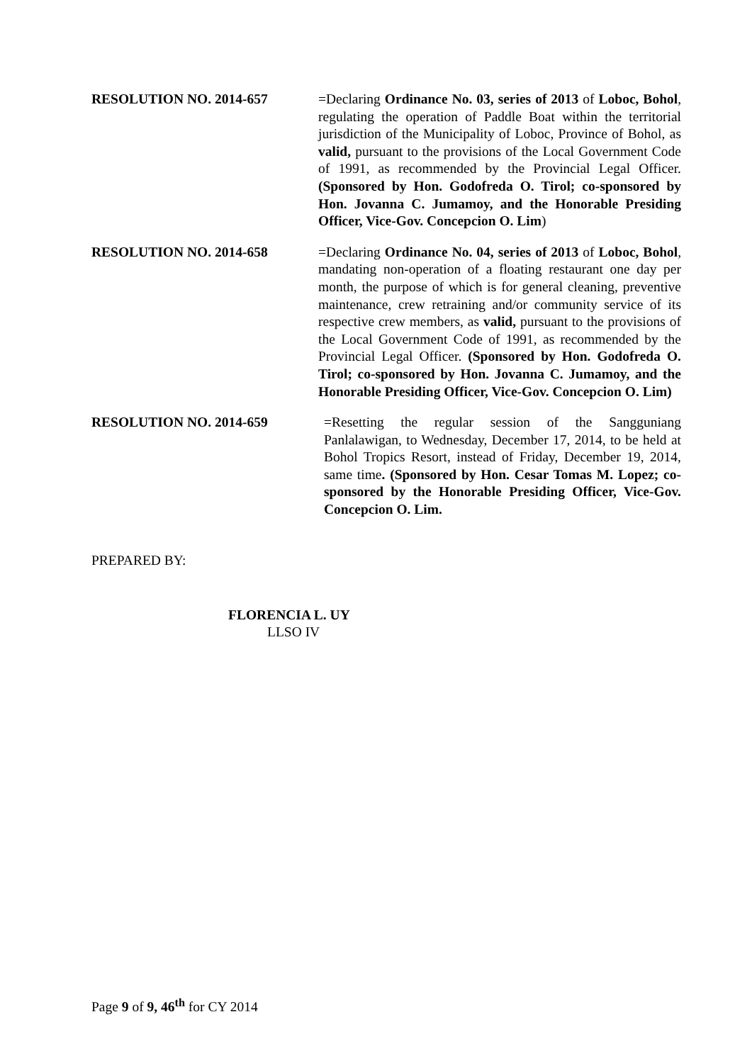RESOLUTION NO. 2014-657 =Declaring Ordinance No. 03, series of 2013 of Loboc, Bohol, regulating the operation of Paddle Boat within the territorial jurisdiction of the Municipality of Loboc, Province of Bohol, as valid, pursuant to the provisions of the Local Government Code of 1991, as recommended by the Provincial Legal Officer. (Sponsored by Hon. Godofreda O. Tirol; co-sponsored by Hon. Jovanna C. Jumamoy, and the Honorable Presiding Officer, Vice-Gov. Concepcion O. Lim)
RESOLUTION NO. 2014-658 =Declaring Ordinance No. 04, series of 2013 of Loboc, Bohol, mandating non-operation of a floating restaurant one day per month, the purpose of which is for general cleaning, preventive maintenance, crew retraining and/or community service of its respective crew members, as valid, pursuant to the provisions of the Local Government Code of 1991, as recommended by the Provincial Legal Officer. (Sponsored by Hon. Godofreda O. Tirol; co-sponsored by Hon. Jovanna C. Jumamoy, and the Honorable Presiding Officer, Vice-Gov. Concepcion O. Lim)
RESOLUTION NO. 2014-659 =Resetting the regular session of the Sangguniang Panlalawigan, to Wednesday, December 17, 2014, to be held at Bohol Tropics Resort, instead of Friday, December 19, 2014, same time. (Sponsored by Hon. Cesar Tomas M. Lopez; co-sponsored by the Honorable Presiding Officer, Vice-Gov. Concepcion O. Lim.
PREPARED BY:
FLORENCIA L. UY
LLSO IV
Page 9 of 9, 46<sup>th</sup> for CY 2014